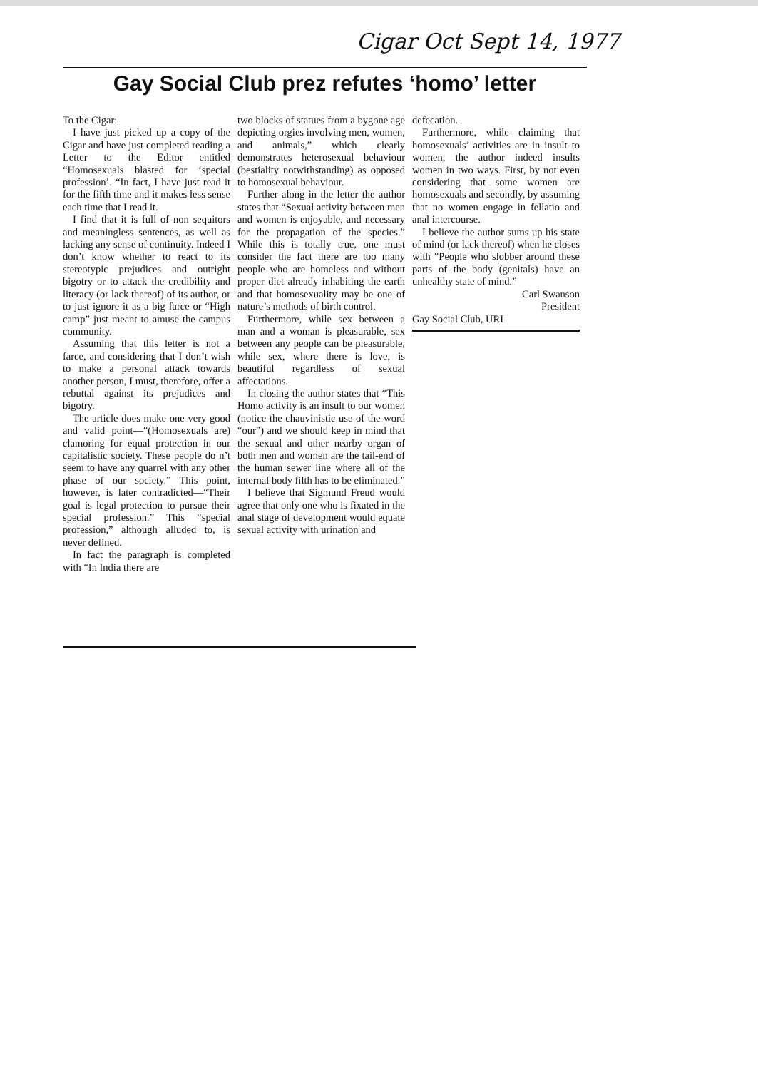Cigar Oct Sept 14, 1977
Gay Social Club prez refutes ‘homo’ letter
To the Cigar:
I have just picked up a copy of the Cigar and have just completed reading a Letter to the Editor entitled “Homosexuals blasted for ‘special profession’. “In fact, I have just read it for the fifth time and it makes less sense each time that I read it.
I find that it is full of non sequitors and meaningless sentences, as well as lacking any sense of continuity. Indeed I don’t know whether to react to its stereotypic prejudices and outright bigotry or to attack the credibility and literacy (or lack thereof) of its author, or to just ignore it as a big farce or “High camp” just meant to amuse the campus community.
Assuming that this letter is not a farce, and considering that I don’t wish to make a personal attack towards another person, I must, therefore, offer a rebuttal against its prejudices and bigotry.
The article does make one very good and valid point—“(Homosexuals are) clamoring for equal protection in our capitalistic society. These people do n’t seem to have any quarrel with any other phase of our society.” This point, however, is later contradicted—“Their goal is legal protection to pursue their special profession.” This “special profession,” although alluded to, is never defined.
In fact the paragraph is completed with “In India there are
two blocks of statues from a bygone age depicting orgies involving men, women, and animals,” which clearly demonstrates heterosexual behaviour (bestiality notwithstanding) as opposed to homosexual behaviour.
Further along in the letter the author states that “Sexual activity between men and women is enjoyable, and necessary for the propagation of the species.” While this is totally true, one must consider the fact there are too many people who are homeless and without proper diet already inhabiting the earth and that homosexuality may be one of nature’s methods of birth control.
Furthermore, while sex between a man and a woman is pleasurable, sex between any people can be pleasurable, while sex, where there is love, is beautiful regardless of sexual affectations.
In closing the author states that “This Homo activity is an insult to our women (notice the chauvinistic use of the word “our”) and we should keep in mind that the sexual and other nearby organ of both men and women are the tail-end of the human sewer line where all of the internal body filth has to be eliminated.”
I believe that Sigmund Freud would agree that only one who is fixated in the anal stage of development would equate sexual activity with urination and
defecation.
Furthermore, while claiming that homosexuals’ activities are in insult to women, the author indeed insults women in two ways. First, by not even considering that some women are homosexuals and secondly, by assuming that no women engage in fellatio and anal intercourse.
I believe the author sums up his state of mind (or lack thereof) when he closes with “People who slobber around these parts of the body (genitals) have an unhealthy state of mind.”
Carl Swanson
President
Gay Social Club, URI